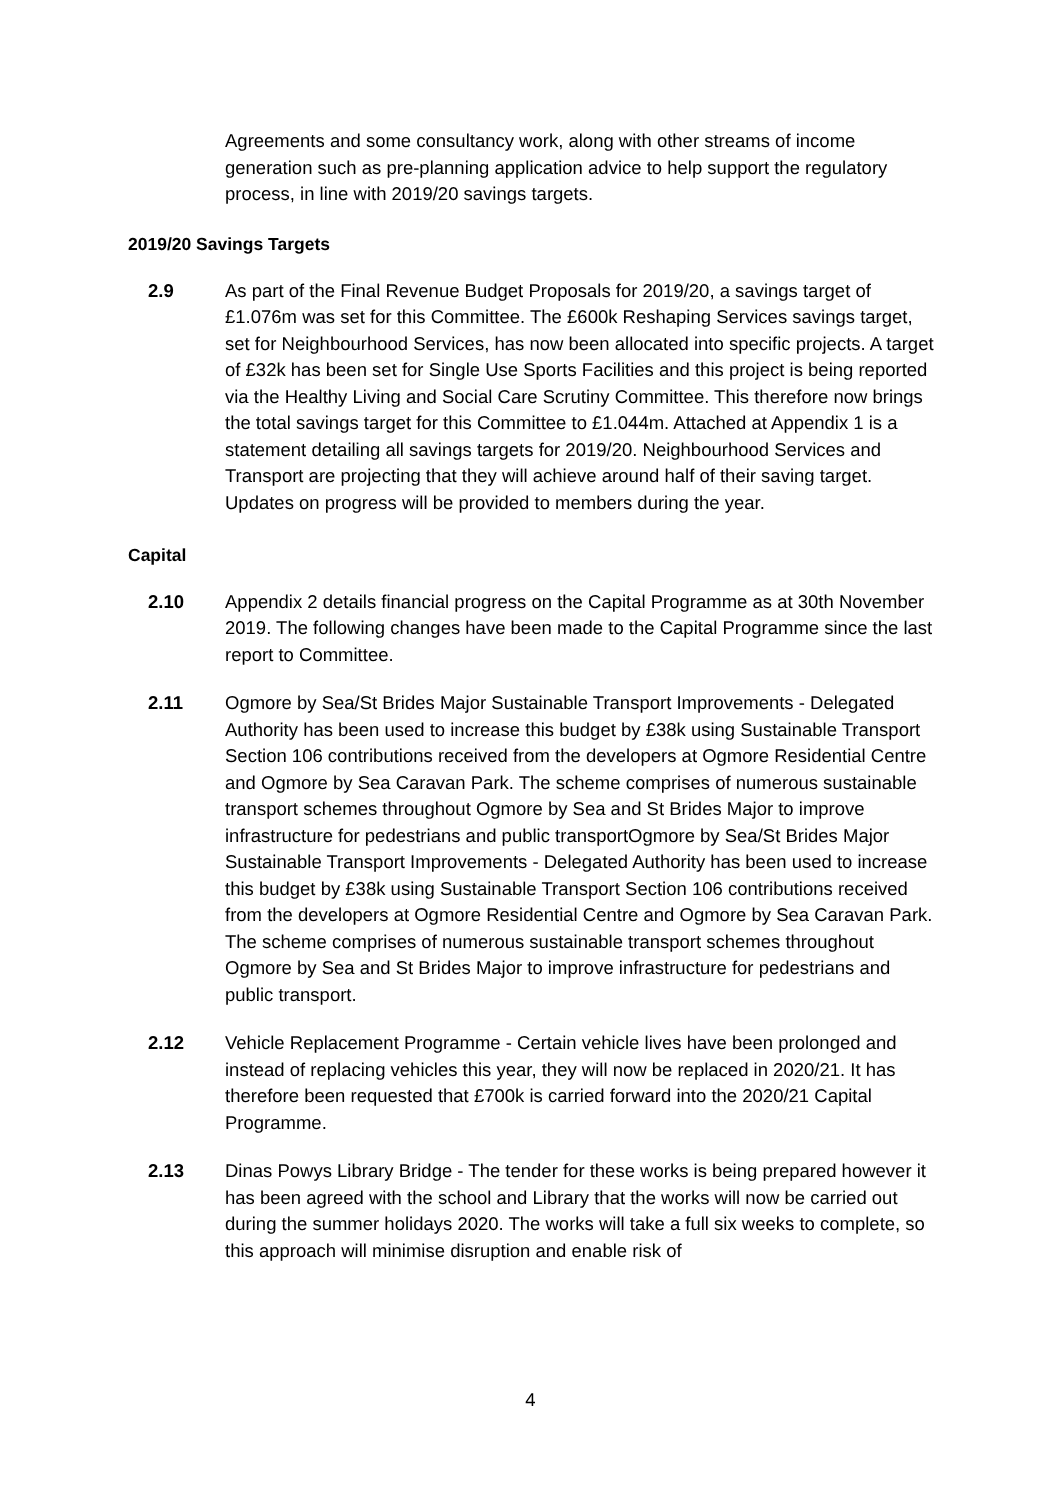Agreements and some consultancy work, along with other streams of income generation such as pre-planning application advice to help support the regulatory process, in line with 2019/20 savings targets.
2019/20 Savings Targets
2.9 As part of the Final Revenue Budget Proposals for 2019/20, a savings target of £1.076m was set for this Committee. The £600k Reshaping Services savings target, set for Neighbourhood Services, has now been allocated into specific projects. A target of £32k has been set for Single Use Sports Facilities and this project is being reported via the Healthy Living and Social Care Scrutiny Committee. This therefore now brings the total savings target for this Committee to £1.044m. Attached at Appendix 1 is a statement detailing all savings targets for 2019/20. Neighbourhood Services and Transport are projecting that they will achieve around half of their saving target. Updates on progress will be provided to members during the year.
Capital
2.10 Appendix 2 details financial progress on the Capital Programme as at 30th November 2019. The following changes have been made to the Capital Programme since the last report to Committee.
2.11 Ogmore by Sea/St Brides Major Sustainable Transport Improvements - Delegated Authority has been used to increase this budget by £38k using Sustainable Transport Section 106 contributions received from the developers at Ogmore Residential Centre and Ogmore by Sea Caravan Park. The scheme comprises of numerous sustainable transport schemes throughout Ogmore by Sea and St Brides Major to improve infrastructure for pedestrians and public transportOgmore by Sea/St Brides Major Sustainable Transport Improvements - Delegated Authority has been used to increase this budget by £38k using Sustainable Transport Section 106 contributions received from the developers at Ogmore Residential Centre and Ogmore by Sea Caravan Park. The scheme comprises of numerous sustainable transport schemes throughout Ogmore by Sea and St Brides Major to improve infrastructure for pedestrians and public transport.
2.12 Vehicle Replacement Programme - Certain vehicle lives have been prolonged and instead of replacing vehicles this year, they will now be replaced in 2020/21. It has therefore been requested that £700k is carried forward into the 2020/21 Capital Programme.
2.13 Dinas Powys Library Bridge - The tender for these works is being prepared however it has been agreed with the school and Library that the works will now be carried out during the summer holidays 2020. The works will take a full six weeks to complete, so this approach will minimise disruption and enable risk of
4